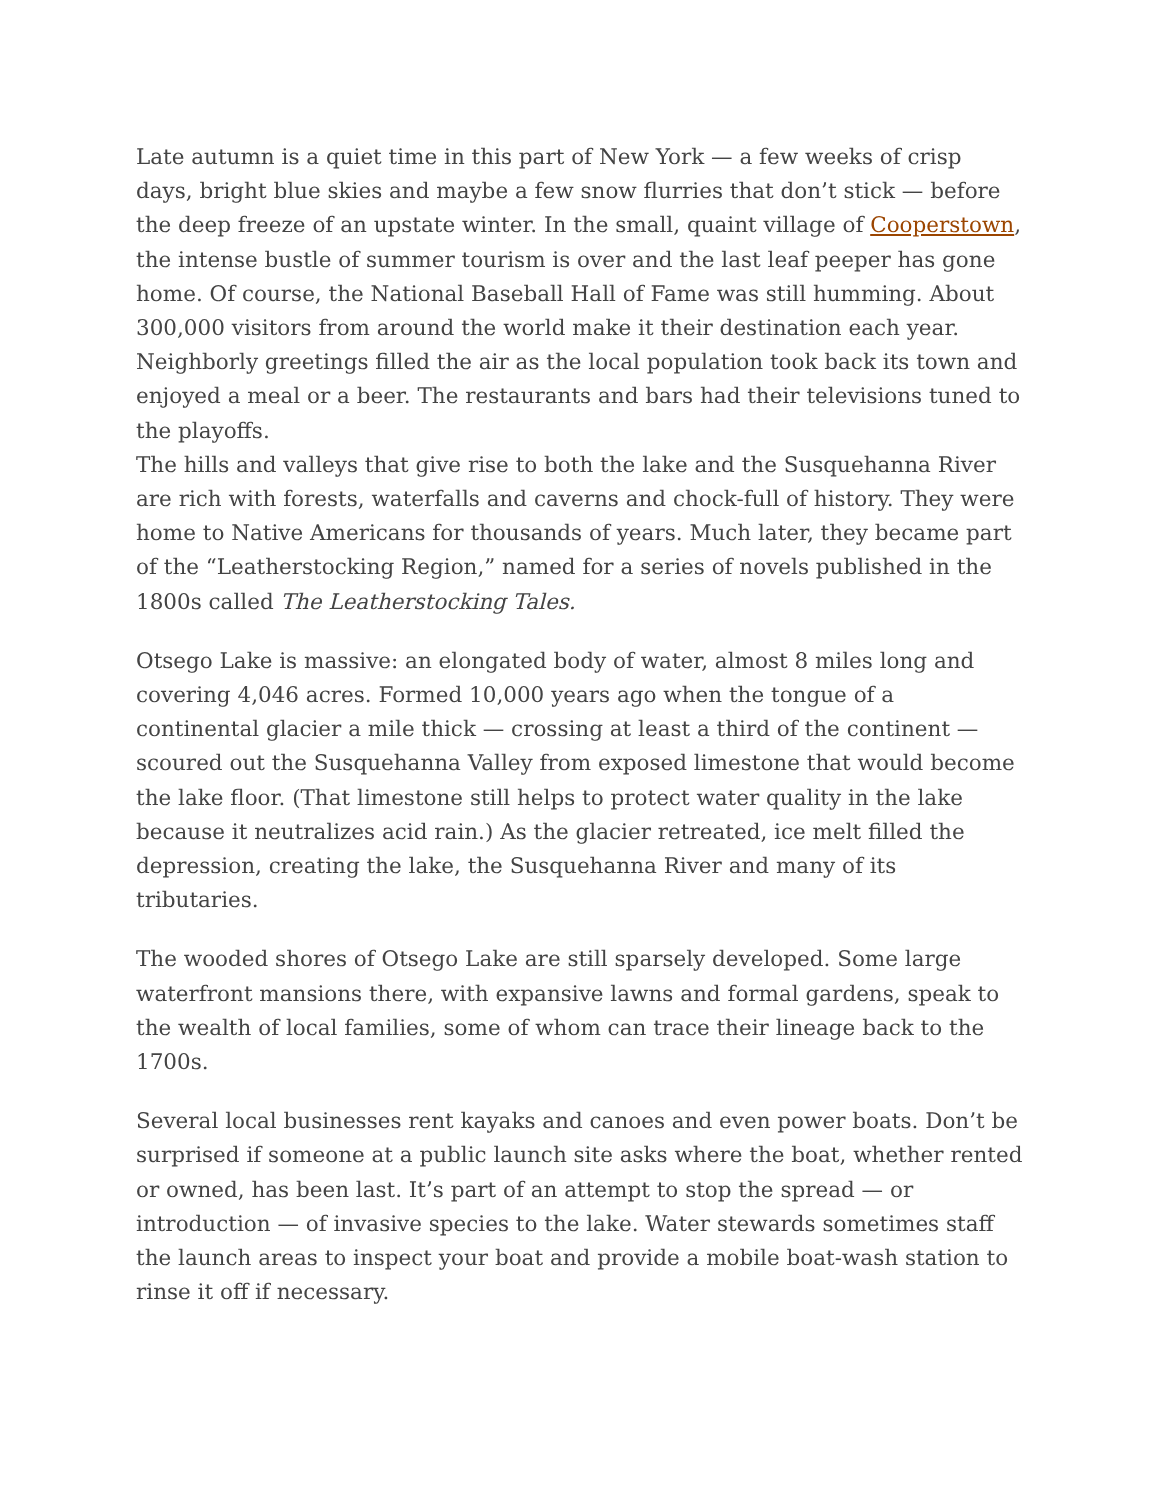Late autumn is a quiet time in this part of New York — a few weeks of crisp days, bright blue skies and maybe a few snow flurries that don’t stick — before the deep freeze of an upstate winter. In the small, quaint village of Cooperstown, the intense bustle of summer tourism is over and the last leaf peeper has gone home. Of course, the National Baseball Hall of Fame was still humming. About 300,000 visitors from around the world make it their destination each year. Neighborly greetings filled the air as the local population took back its town and enjoyed a meal or a beer. The restaurants and bars had their televisions tuned to the playoffs.
The hills and valleys that give rise to both the lake and the Susquehanna River are rich with forests, waterfalls and caverns and chock-full of history. They were home to Native Americans for thousands of years. Much later, they became part of the “Leatherstocking Region,” named for a series of novels published in the 1800s called The Leatherstocking Tales.
Otsego Lake is massive: an elongated body of water, almost 8 miles long and covering 4,046 acres. Formed 10,000 years ago when the tongue of a continental glacier a mile thick — crossing at least a third of the continent — scoured out the Susquehanna Valley from exposed limestone that would become the lake floor. (That limestone still helps to protect water quality in the lake because it neutralizes acid rain.) As the glacier retreated, ice melt filled the depression, creating the lake, the Susquehanna River and many of its tributaries.
The wooded shores of Otsego Lake are still sparsely developed. Some large waterfront mansions there, with expansive lawns and formal gardens, speak to the wealth of local families, some of whom can trace their lineage back to the 1700s.
Several local businesses rent kayaks and canoes and even power boats. Don’t be surprised if someone at a public launch site asks where the boat, whether rented or owned, has been last. It’s part of an attempt to stop the spread — or introduction — of invasive species to the lake. Water stewards sometimes staff the launch areas to inspect your boat and provide a mobile boat-wash station to rinse it off if necessary.